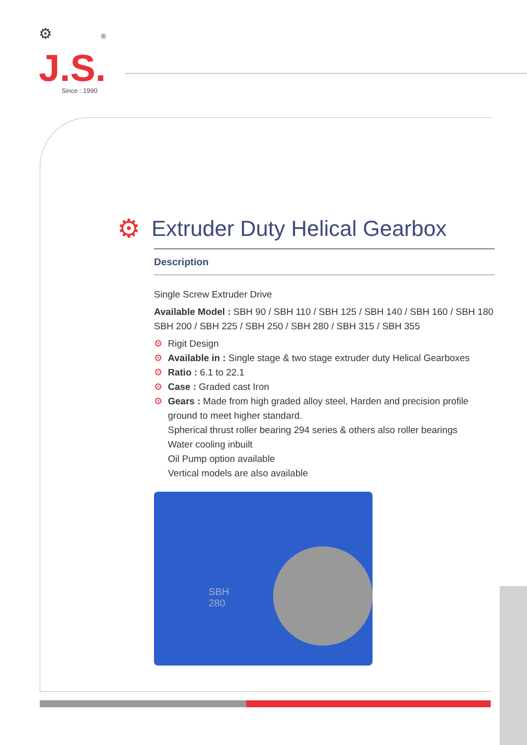⚙ ®
J.S.
Since : 1990
⚙ Extruder Duty Helical Gearbox
Description
Single Screw Extruder Drive
Available Model : SBH 90 / SBH 110 / SBH 125 / SBH 140 / SBH 160 / SBH 180
SBH 200 / SBH 225 / SBH 250 / SBH 280 / SBH 315 / SBH 355
⚙ Rigit Design
⚙ Available in : Single stage & two stage extruder duty Helical Gearboxes
⚙ Ratio : 6.1 to 22.1
⚙ Case : Graded cast Iron
⚙ Gears : Made from high graded alloy steel, Harden and precision profile ground to meet higher standard.
Spherical thrust roller bearing 294 series & others also roller bearings
Water cooling inbuilt
Oil Pump option available
Vertical models are also available
SBH
280